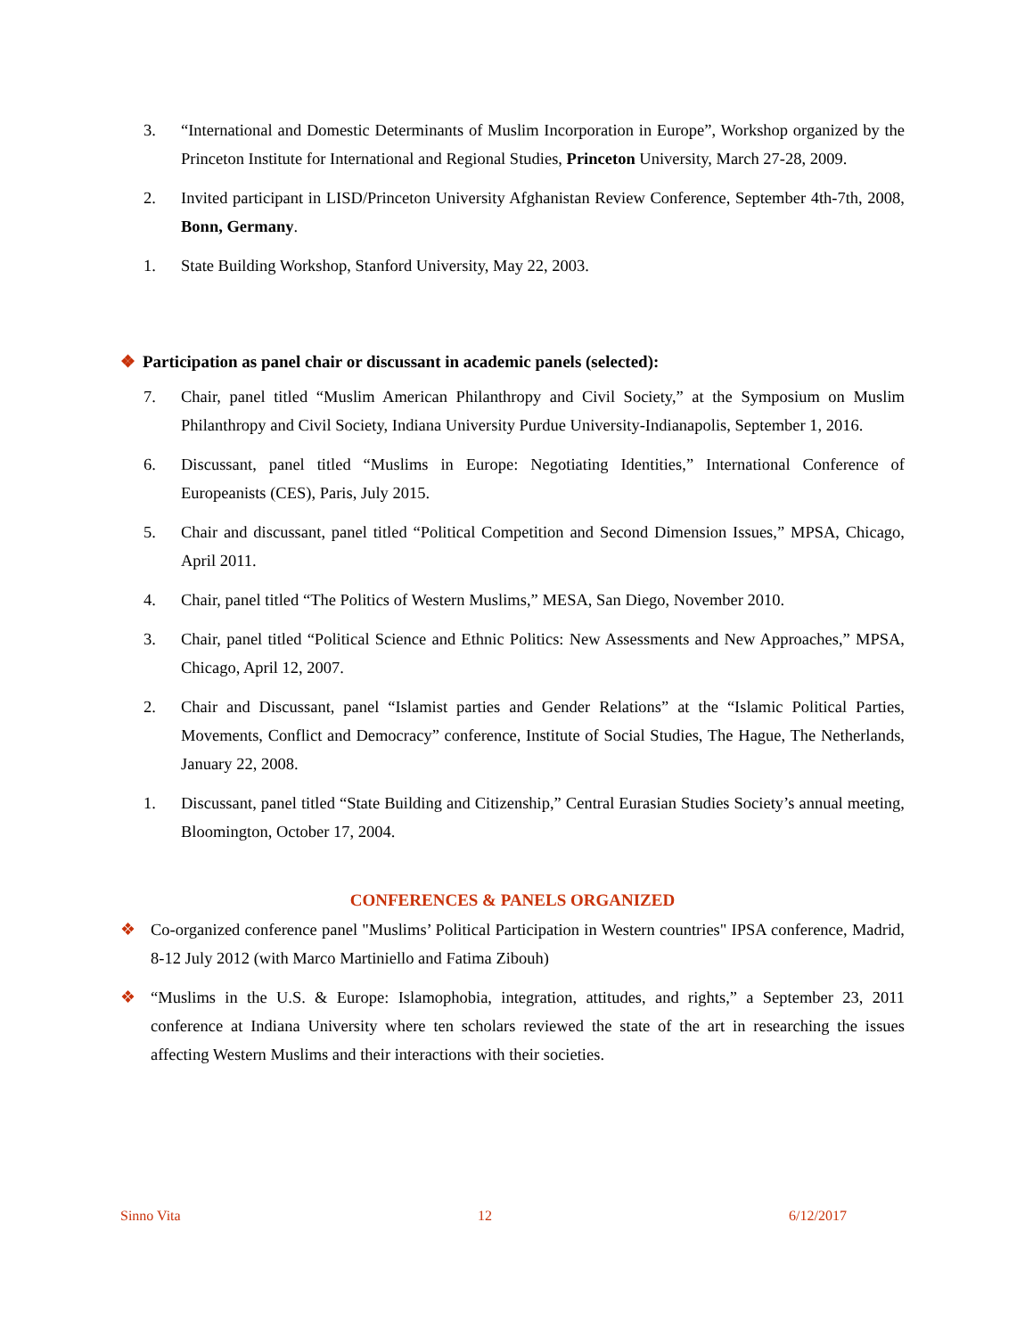3. “International and Domestic Determinants of Muslim Incorporation in Europe”, Workshop organized by the Princeton Institute for International and Regional Studies, Princeton University, March 27-28, 2009.
2. Invited participant in LISD/Princeton University Afghanistan Review Conference, September 4th-7th, 2008, Bonn, Germany.
1. State Building Workshop, Stanford University, May 22, 2003.
❖ Participation as panel chair or discussant in academic panels (selected):
7. Chair, panel titled “Muslim American Philanthropy and Civil Society,” at the Symposium on Muslim Philanthropy and Civil Society, Indiana University Purdue University-Indianapolis, September 1, 2016.
6. Discussant, panel titled “Muslims in Europe: Negotiating Identities,” International Conference of Europeanists (CES), Paris, July 2015.
5. Chair and discussant, panel titled “Political Competition and Second Dimension Issues,” MPSA, Chicago, April 2011.
4. Chair, panel titled “The Politics of Western Muslims,” MESA, San Diego, November 2010.
3. Chair, panel titled “Political Science and Ethnic Politics: New Assessments and New Approaches,” MPSA, Chicago, April 12, 2007.
2. Chair and Discussant, panel “Islamist parties and Gender Relations” at the “Islamic Political Parties, Movements, Conflict and Democracy” conference, Institute of Social Studies, The Hague, The Netherlands, January 22, 2008.
1. Discussant, panel titled “State Building and Citizenship,” Central Eurasian Studies Society’s annual meeting, Bloomington, October 17, 2004.
CONFERENCES & PANELS ORGANIZED
❖ Co-organized conference panel "Muslims’ Political Participation in Western countries" IPSA conference, Madrid, 8-12 July 2012 (with Marco Martiniello and Fatima Zibouh)
❖ “Muslims in the U.S. & Europe: Islamophobia, integration, attitudes, and rights,” a September 23, 2011 conference at Indiana University where ten scholars reviewed the state of the art in researching the issues affecting Western Muslims and their interactions with their societies.
Sinno Vita 12 6/12/2017